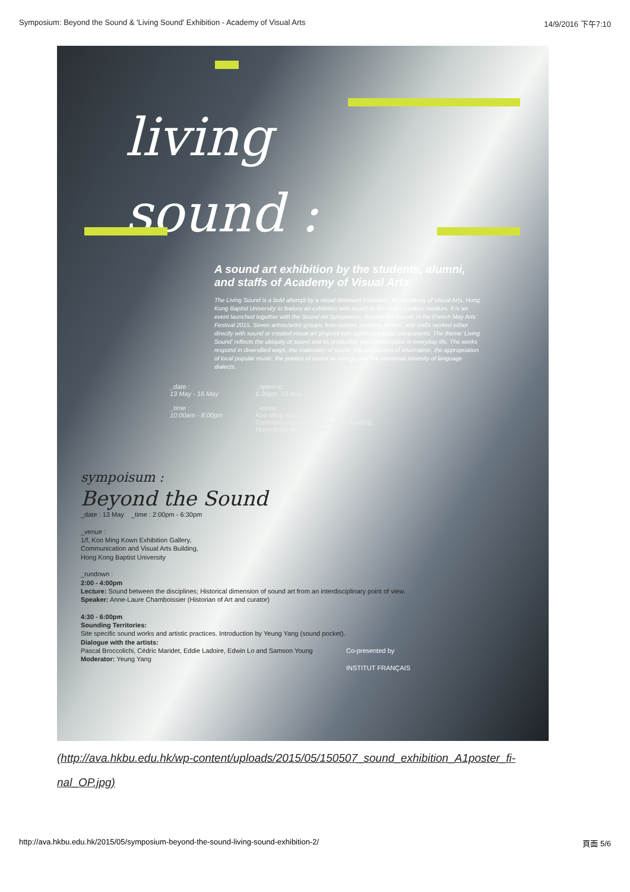Symposium: Beyond the Sound & 'Living Sound' Exhibition - Academy of Visual Arts 14/9/2016 下午7:10
living
sound :
A sound art exhibition by the students, alumni,
and staffs of Academy of Visual Arts
The Living Sound is a bold attempt by a visual dominant institution, the Academy of Visual Arts, Hong Kong Baptist University to feature an exhibition with sound as the major creative medium. It is an event launched together with the Sound Art Symposium, Beyond the Sound, in the French May Arts Festival 2015. Seven artists/artist groups, from current students, alumni, and staffs worked either directly with sound or created visual art projects with significant audio components. The theme 'Living Sound' reflects the ubiquity of sound and its production and consumption in everyday life. The works respond in diversified ways, the materiality of sound, the sonification of information, the appropriation of local popular music, the poetics of sound as energy, and the emotional intensity of language dialects.
_date :
13 May - 16 May
_time :
10:00am - 8:00pm
_opening :
6:30pm, 13 May
_venue :
Koo Ming Kown Exhibition Gallery,
Communication and Visual Arts Building,
Hong Kong Baptist University
sympoisum :
Beyond the Sound
_date : 13 May _time : 2:00pm - 6:30pm
_venue :
1/f, Koo Ming Kown Exhibition Gallery,
Communication and Visual Arts Building,
Hong Kong Baptist University
_rundown :
2:00 - 4:00pm
Lecture: Sound between the disciplines; Historical dimension of sound art from an interdisciplinary point of view.
Speaker: Anne-Laure Chamboissier (Historian of Art and curator)
4:30 - 6:00pm
Sounding Territories:
Site specific sound works and artistic practices. Introduction by Yeung Yang (sound pocket).
Dialogue with the artists:
Pascal Broccolichi, Cédric Maridet, Eddie Ladoire, Edwin Lo and Samson Young
Moderator: Yeung Yang
Co-presented by
INSTITUT FRANÇAIS
(http://ava.hkbu.edu.hk/wp-content/uploads/2015/05/150507_sound_exhibition_A1poster_fi-
nal_OP.jpg)
http://ava.hkbu.edu.hk/2015/05/symposium-beyond-the-sound-living-sound-exhibition-2/ 頁面 5/6